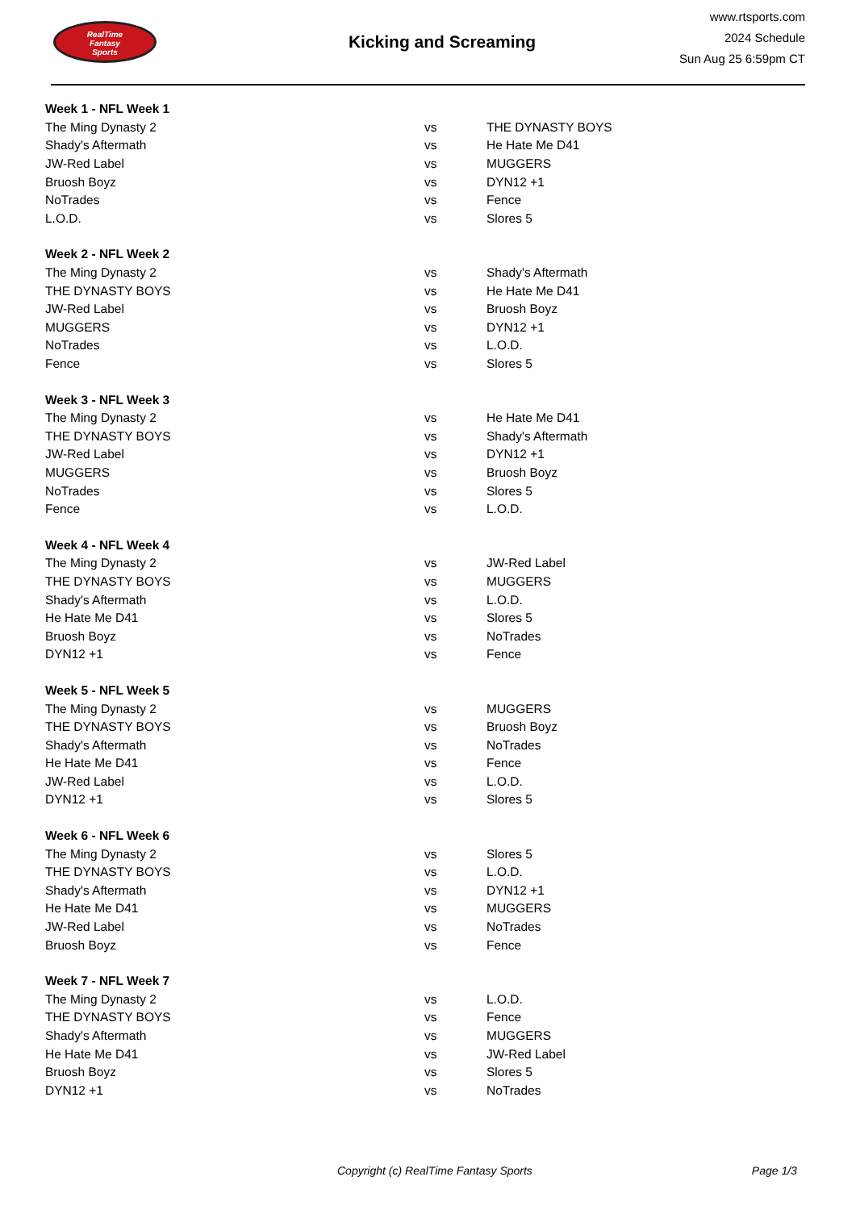RealTime
Fantasy
Sports
Kicking and Screaming
www.rtsports.com
2024 Schedule
Sun Aug 25 6:59pm CT
| Week 1 - NFL Week 1 | | |
| --- | --- | --- |
| The Ming Dynasty 2 | vs | THE DYNASTY BOYS |
| Shady's Aftermath | vs | He Hate Me D41 |
| JW-Red Label | vs | MUGGERS |
| Bruosh Boyz | vs | DYN12 +1 |
| NoTrades | vs | Fence |
| L.O.D. | vs | Slores 5 |
| Week 2 - NFL Week 2 | | |
| The Ming Dynasty 2 | vs | Shady's Aftermath |
| THE DYNASTY BOYS | vs | He Hate Me D41 |
| JW-Red Label | vs | Bruosh Boyz |
| MUGGERS | vs | DYN12 +1 |
| NoTrades | vs | L.O.D. |
| Fence | vs | Slores 5 |
| Week 3 - NFL Week 3 | | |
| The Ming Dynasty 2 | vs | He Hate Me D41 |
| THE DYNASTY BOYS | vs | Shady's Aftermath |
| JW-Red Label | vs | DYN12 +1 |
| MUGGERS | vs | Bruosh Boyz |
| NoTrades | vs | Slores 5 |
| Fence | vs | L.O.D. |
| Week 4 - NFL Week 4 | | |
| The Ming Dynasty 2 | vs | JW-Red Label |
| THE DYNASTY BOYS | vs | MUGGERS |
| Shady's Aftermath | vs | L.O.D. |
| He Hate Me D41 | vs | Slores 5 |
| Bruosh Boyz | vs | NoTrades |
| DYN12 +1 | vs | Fence |
| Week 5 - NFL Week 5 | | |
| The Ming Dynasty 2 | vs | MUGGERS |
| THE DYNASTY BOYS | vs | Bruosh Boyz |
| Shady's Aftermath | vs | NoTrades |
| He Hate Me D41 | vs | Fence |
| JW-Red Label | vs | L.O.D. |
| DYN12 +1 | vs | Slores 5 |
| Week 6 - NFL Week 6 | | |
| The Ming Dynasty 2 | vs | Slores 5 |
| THE DYNASTY BOYS | vs | L.O.D. |
| Shady's Aftermath | vs | DYN12 +1 |
| He Hate Me D41 | vs | MUGGERS |
| JW-Red Label | vs | NoTrades |
| Bruosh Boyz | vs | Fence |
| Week 7 - NFL Week 7 | | |
| The Ming Dynasty 2 | vs | L.O.D. |
| THE DYNASTY BOYS | vs | Fence |
| Shady's Aftermath | vs | MUGGERS |
| He Hate Me D41 | vs | JW-Red Label |
| Bruosh Boyz | vs | Slores 5 |
| DYN12 +1 | vs | NoTrades |
Copyright (c) RealTime Fantasy Sports Page 1/3